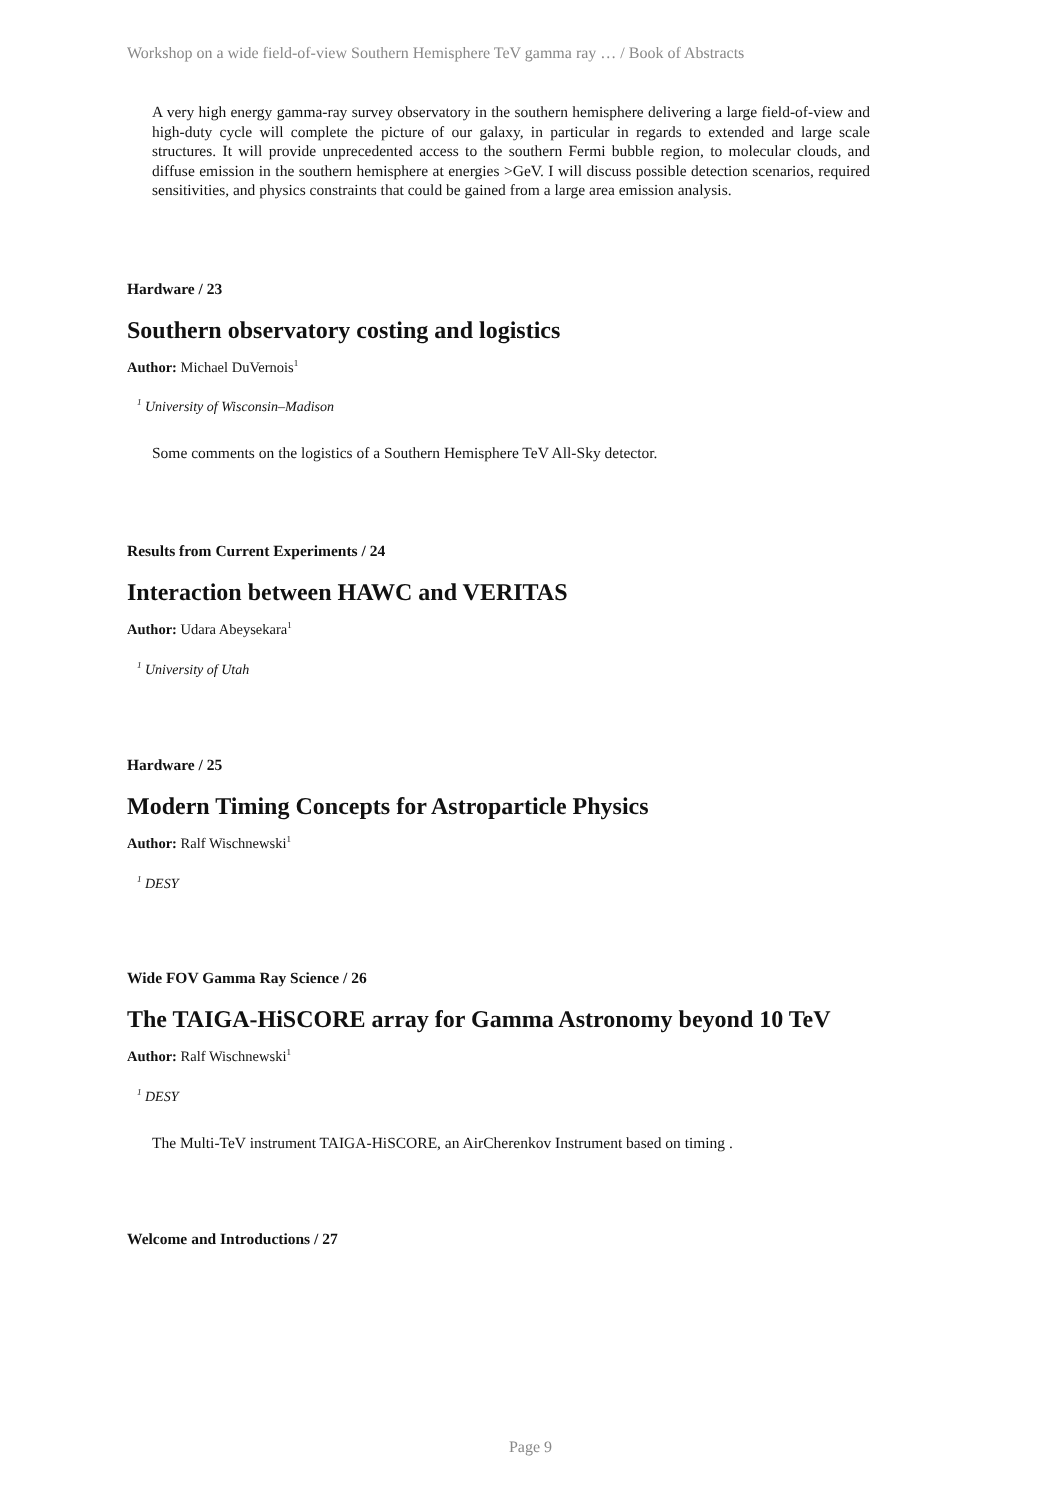Workshop on a wide field-of-view Southern Hemisphere TeV gamma ray … / Book of Abstracts
A very high energy gamma-ray survey observatory in the southern hemisphere delivering a large field-of-view and high-duty cycle will complete the picture of our galaxy, in particular in regards to extended and large scale structures. It will provide unprecedented access to the southern Fermi bubble region, to molecular clouds, and diffuse emission in the southern hemisphere at energies >GeV. I will discuss possible detection scenarios, required sensitivities, and physics constraints that could be gained from a large area emission analysis.
Hardware / 23
Southern observatory costing and logistics
Author: Michael DuVernois<sup>1</sup>
<sup>1</sup> University of Wisconsin–Madison
Some comments on the logistics of a Southern Hemisphere TeV All-Sky detector.
Results from Current Experiments / 24
Interaction between HAWC and VERITAS
Author: Udara Abeysekara<sup>1</sup>
<sup>1</sup> University of Utah
Hardware / 25
Modern Timing Concepts for Astroparticle Physics
Author: Ralf Wischnewski<sup>1</sup>
<sup>1</sup> DESY
Wide FOV Gamma Ray Science / 26
The TAIGA-HiSCORE array for Gamma Astronomy beyond 10 TeV
Author: Ralf Wischnewski<sup>1</sup>
<sup>1</sup> DESY
The Multi-TeV instrument TAIGA-HiSCORE, an AirCherenkov Instrument based on timing .
Welcome and Introductions / 27
Page 9